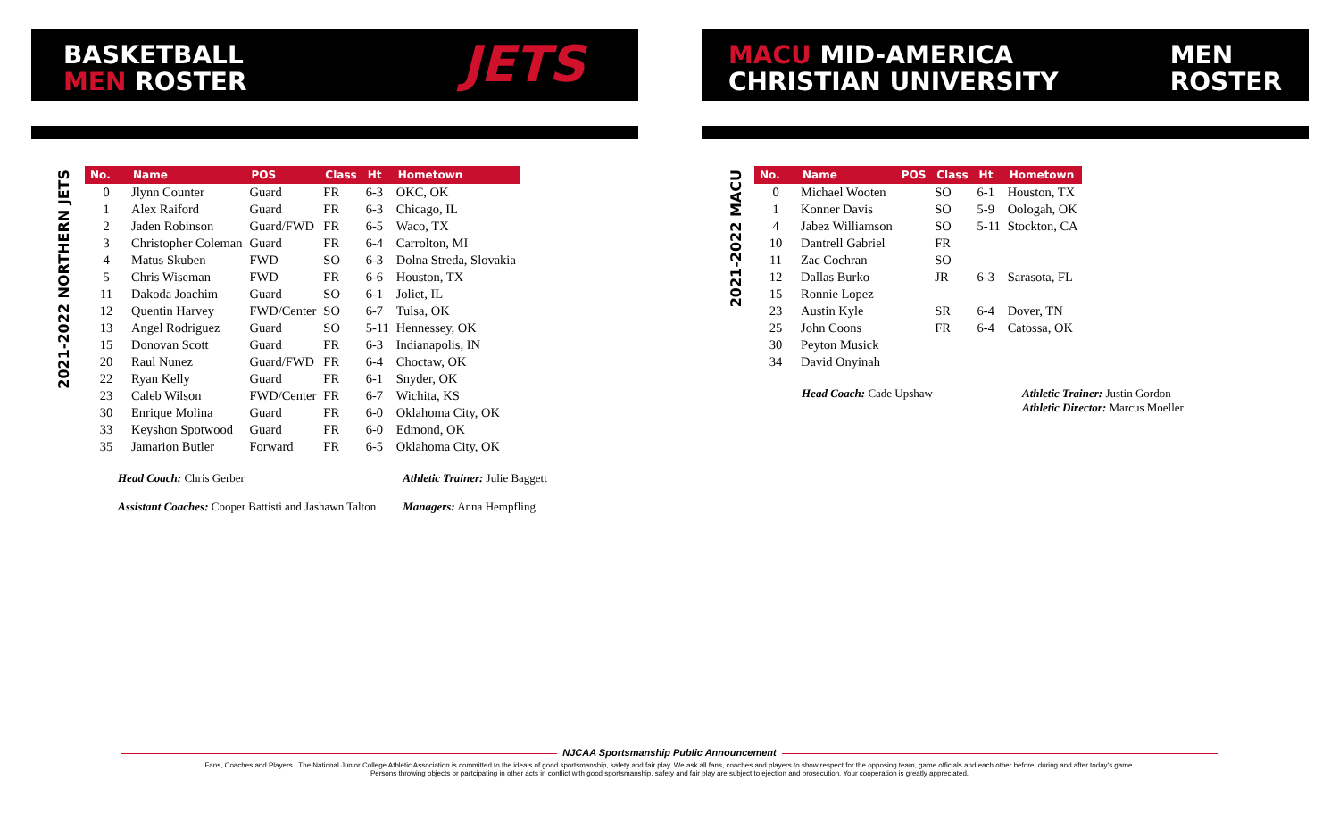BASKETBALL
MEN ROSTER
JETS
2021-2022 NORTHERN JETS
| No. | Name | POS | Class | Ht | Hometown |
| --- | --- | --- | --- | --- | --- |
| 0 | Jlynn Counter | Guard | FR | 6-3 | OKC, OK |
| 1 | Alex Raiford | Guard | FR | 6-3 | Chicago, IL |
| 2 | Jaden Robinson | Guard/FWD | FR | 6-5 | Waco, TX |
| 3 | Christopher Coleman | Guard | FR | 6-4 | Carrolton, MI |
| 4 | Matus Skuben | FWD | SO | 6-3 | Dolna Streda, Slovakia |
| 5 | Chris Wiseman | FWD | FR | 6-6 | Houston, TX |
| 11 | Dakoda Joachim | Guard | SO | 6-1 | Joliet, IL |
| 12 | Quentin Harvey | FWD/Center | SO | 6-7 | Tulsa, OK |
| 13 | Angel Rodriguez | Guard | SO | 5-11 | Hennessey, OK |
| 15 | Donovan Scott | Guard | FR | 6-3 | Indianapolis, IN |
| 20 | Raul Nunez | Guard/FWD | FR | 6-4 | Choctaw, OK |
| 22 | Ryan Kelly | Guard | FR | 6-1 | Snyder, OK |
| 23 | Caleb Wilson | FWD/Center | FR | 6-7 | Wichita, KS |
| 30 | Enrique Molina | Guard | FR | 6-0 | Oklahoma City, OK |
| 33 | Keyshon Spotwood | Guard | FR | 6-0 | Edmond, OK |
| 35 | Jamarion Butler | Forward | FR | 6-5 | Oklahoma City, OK |
Head Coach: Chris Gerber
Assistant Coaches: Cooper Battisti and Jashawn Talton
Athletic Trainer: Julie Baggett
Managers: Anna Hempfling
MACU MID-AMERICA
CHRISTIAN UNIVERSITY
MEN
ROSTER
2021-2022 MACU
| No. | Name | POS | Class | Ht | Hometown |
| --- | --- | --- | --- | --- | --- |
| 0 | Michael Wooten | | SO | 6-1 | Houston, TX |
| 1 | Konner Davis | | SO | 5-9 | Oologah, OK |
| 4 | Jabez Williamson | | SO | 5-11 | Stockton, CA |
| 10 | Dantrell Gabriel | | FR | | |
| 11 | Zac Cochran | | SO | | |
| 12 | Dallas Burko | | JR | 6-3 | Sarasota, FL |
| 15 | Ronnie Lopez | | | | |
| 23 | Austin Kyle | | SR | 6-4 | Dover, TN |
| 25 | John Coons | | FR | 6-4 | Catossa, OK |
| 30 | Peyton Musick | | | | |
| 34 | David Onyinah | | | | |
Head Coach: Cade Upshaw Athletic Trainer: Justin Gordon
Athletic Director: Marcus Moeller
NJCAA Sportsmanship Public Announcement
Fans, Coaches and Players...The National Junior College Athletic Association is committed to the ideals of good sportsmanship, safety and fair play. We ask all fans, coaches and players to show respect for the opposing team, game officials and each other before, during and after today's game.
Persons throwing objects or partcipating in other acts in conflict with good sportsmanship, safety and fair play are subject to ejection and prosecution. Your cooperation is greatly appreciated.